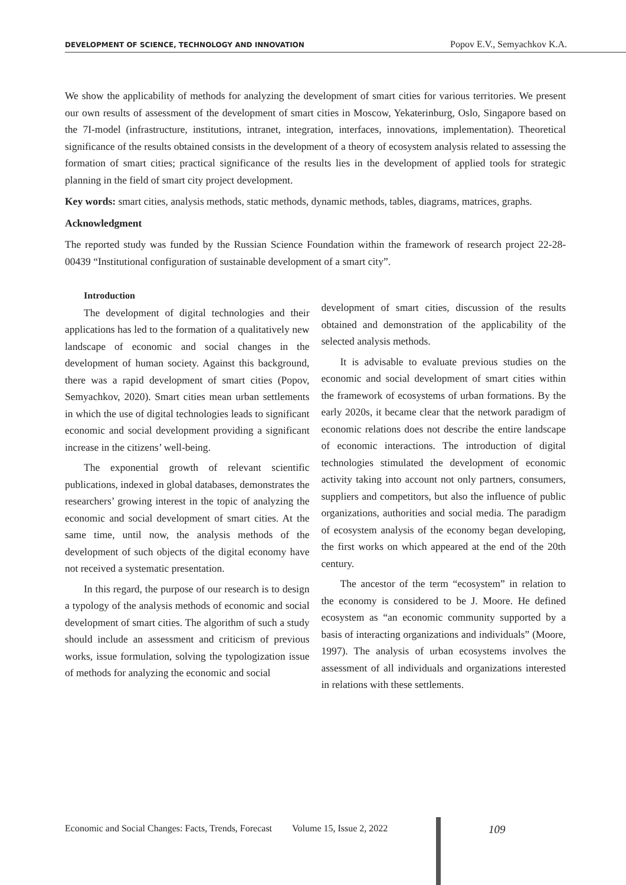DEVELOPMENT OF SCIENCE, TECHNOLOGY AND INNOVATION Popov E.V., Semyachkov K.A.
We show the applicability of methods for analyzing the development of smart cities for various territories. We present our own results of assessment of the development of smart cities in Moscow, Yekaterinburg, Oslo, Singapore based on the 7I-model (infrastructure, institutions, intranet, integration, interfaces, innovations, implementation). Theoretical significance of the results obtained consists in the development of a theory of ecosystem analysis related to assessing the formation of smart cities; practical significance of the results lies in the development of applied tools for strategic planning in the field of smart city project development.
Key words: smart cities, analysis methods, static methods, dynamic methods, tables, diagrams, matrices, graphs.
Acknowledgment
The reported study was funded by the Russian Science Foundation within the framework of research project 22-28-00439 “Institutional configuration of sustainable development of a smart city”.
Introduction
The development of digital technologies and their applications has led to the formation of a qualitatively new landscape of economic and social changes in the development of human society. Against this background, there was a rapid development of smart cities (Popov, Semyachkov, 2020). Smart cities mean urban settlements in which the use of digital technologies leads to significant economic and social development providing a significant increase in the citizens’ well-being.
The exponential growth of relevant scientific publications, indexed in global databases, demonstrates the researchers’ growing interest in the topic of analyzing the economic and social development of smart cities. At the same time, until now, the analysis methods of the development of such objects of the digital economy have not received a systematic presentation.
In this regard, the purpose of our research is to design a typology of the analysis methods of economic and social development of smart cities. The algorithm of such a study should include an assessment and criticism of previous works, issue formulation, solving the typologization issue of methods for analyzing the economic and social
development of smart cities, discussion of the results obtained and demonstration of the applicability of the selected analysis methods.
It is advisable to evaluate previous studies on the economic and social development of smart cities within the framework of ecosystems of urban formations. By the early 2020s, it became clear that the network paradigm of economic relations does not describe the entire landscape of economic interactions. The introduction of digital technologies stimulated the development of economic activity taking into account not only partners, consumers, suppliers and competitors, but also the influence of public organizations, authorities and social media. The paradigm of ecosystem analysis of the economy began developing, the first works on which appeared at the end of the 20th century.
The ancestor of the term “ecosystem” in relation to the economy is considered to be J. Moore. He defined ecosystem as “an economic community supported by a basis of interacting organizations and individuals” (Moore, 1997). The analysis of urban ecosystems involves the assessment of all individuals and organizations interested in relations with these settlements.
Economic and Social Changes: Facts, Trends, Forecast Volume 15, Issue 2, 2022 109